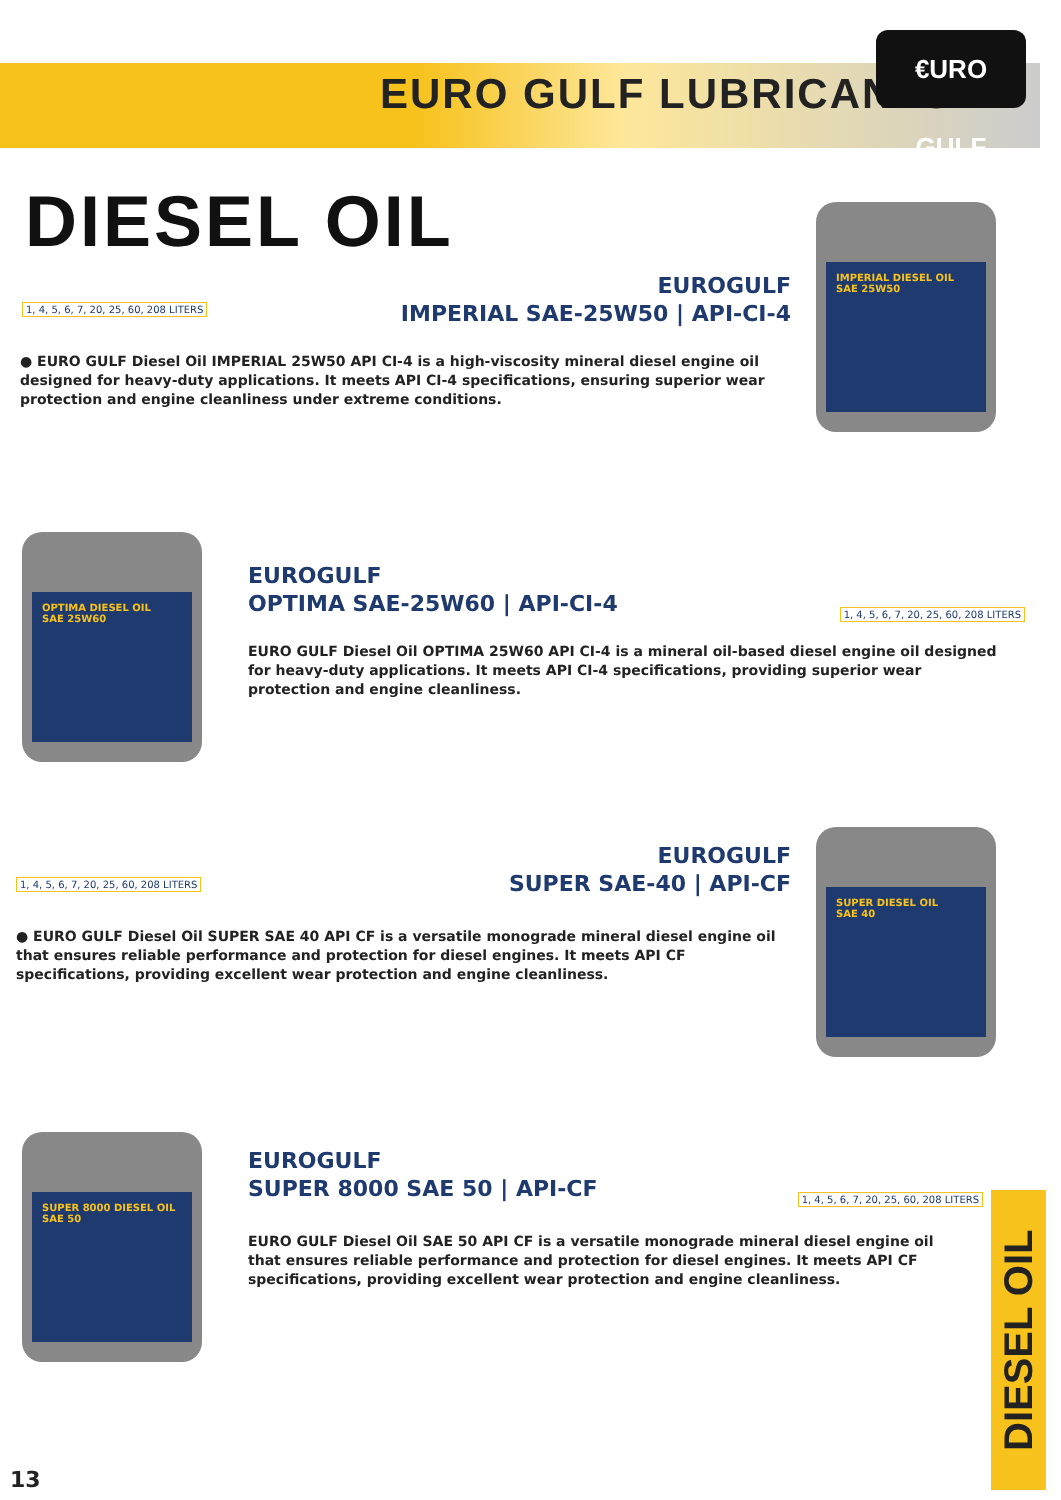EURO GULF LUBRICANTS
€URO GULF
DIESEL OIL
IMPERIAL DIESEL OIL
SAE 25W50
EUROGULF
IMPERIAL SAE-25W50 | API-CI-4
1, 4, 5, 6, 7, 20, 25, 60, 208 LITERS
● EURO GULF Diesel Oil IMPERIAL 25W50 API CI-4 is a high-viscosity mineral diesel engine oil designed for heavy-duty applications. It meets API CI-4 specifications, ensuring superior wear protection and engine cleanliness under extreme conditions.
OPTIMA DIESEL OIL
SAE 25W60
EUROGULF
OPTIMA SAE-25W60 | API-CI-4
1, 4, 5, 6, 7, 20, 25, 60, 208 LITERS
EURO GULF Diesel Oil OPTIMA 25W60 API CI-4 is a mineral oil-based diesel engine oil designed for heavy-duty applications. It meets API CI-4 specifications, providing superior wear protection and engine cleanliness.
SUPER DIESEL OIL
SAE 40
EUROGULF
SUPER SAE-40 | API-CF
1, 4, 5, 6, 7, 20, 25, 60, 208 LITERS
● EURO GULF Diesel Oil SUPER SAE 40 API CF is a versatile monograde mineral diesel engine oil that ensures reliable performance and protection for diesel engines. It meets API CF specifications, providing excellent wear protection and engine cleanliness.
SUPER 8000 DIESEL OIL
SAE 50
EUROGULF
SUPER 8000 SAE 50 | API-CF
1, 4, 5, 6, 7, 20, 25, 60, 208 LITERS
EURO GULF Diesel Oil SAE 50 API CF is a versatile monograde mineral diesel engine oil that ensures reliable performance and protection for diesel engines. It meets API CF specifications, providing excellent wear protection and engine cleanliness.
DIESEL OIL
13